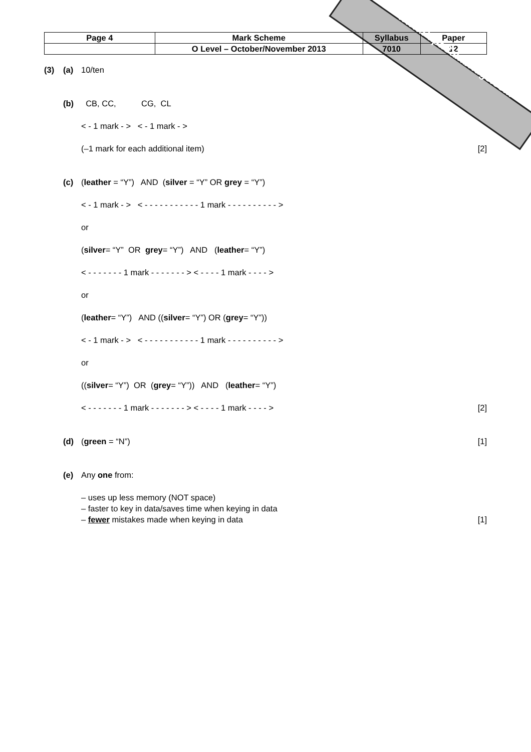www.PapaCambridge.com
| Page 4 | Mark Scheme | Syllabus | Paper |
| | O Level – October/November 2013 | 7010 | 12 |
(3) (a) 10/ten
(b) CB, CC, CG, CL
< - 1 mark - > < - 1 mark - >
(–1 mark for each additional item) [2]
(c) (leather = “Y”) AND (silver = “Y” OR grey = “Y”)
< - 1 mark - > < - - - - - - - - - - - 1 mark - - - - - - - - - - >
or
(silver = “Y” OR grey = “Y”) AND (leather = “Y”)
< - - - - - - - 1 mark - - - - - - - > < - - - - 1 mark - - - - >
or
(leather = “Y”) AND ((silver = “Y”) OR (grey = “Y”))
< - 1 mark - > < - - - - - - - - - - - 1 mark - - - - - - - - - - >
or
((silver = “Y”) OR (grey = “Y”)) AND (leather = “Y”)
< - - - - - - - 1 mark - - - - - - - > < - - - - 1 mark - - - - > [2]
(d) (green = “N”) [1]
(e) Any one from:
– uses up less memory (NOT space)
– faster to key in data/saves time when keying in data
– fewer mistakes made when keying in data [1]